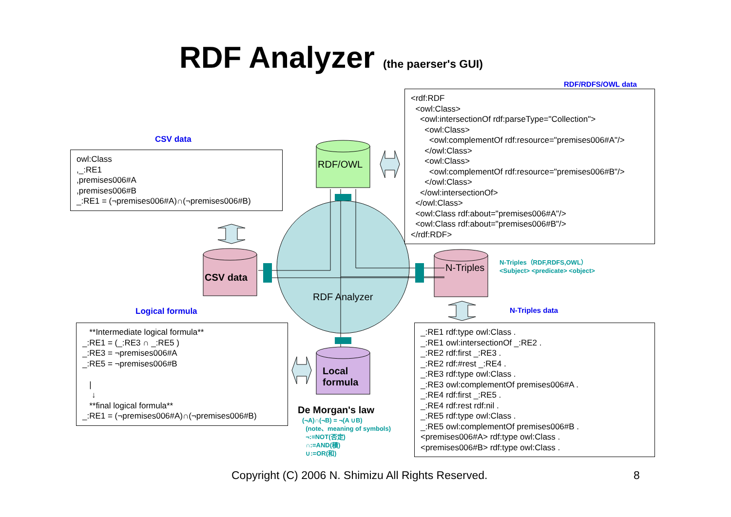RDF Analyzer (the paerser's GUI)
RDF/OWL
CSV data
N-Triples
Local
formula
RDF Analyzer
RDF/RDFS/OWL data
<rdf:RDF <owl:Class> <owl:intersectionOf rdf:parseType="Collection"> <owl:Class> <owl:complementOf rdf:resource="premises006#A"/> </owl:Class> <owl:Class> <owl:complementOf rdf:resource="premises006#B"/> </owl:Class> </owl:intersectionOf> </owl:Class> <owl:Class rdf:about="premises006#A"/> <owl:Class rdf:about="premises006#B"/> </rdf:RDF>
CSV data
owl:Class ,_:RE1 ,premises006#A ,premises006#B _:RE1 = (¬premises006#A)∩(¬premises006#B)
N-Triples（RDF,RDFS,OWL）
<Subject> <predicate> <object>
N-Triples data
Logical formula
**Intermediate logical formula** _:RE1 = (_:RE3 ∩ _:RE5 ) _:RE3 = ¬premises006#A _:RE5 = ¬premises006#B | ↓ **final logical formula** _:RE1 = (¬premises006#A)∩(¬premises006#B)
_:RE1 rdf:type owl:Class . _:RE1 owl:intersectionOf _:RE2 . _:RE2 rdf:first _:RE3 . _:RE2 rdf:#rest _:RE4 . _:RE3 rdf:type owl:Class . _:RE3 owl:complementOf premises006#A . _:RE4 rdf:first _:RE5 . _:RE4 rdf:rest rdf:nil . _:RE5 rdf:type owl:Class . _:RE5 owl:complementOf premises006#B . <premises006#A> rdf:type owl:Class . <premises006#B> rdf:type owl:Class .
De Morgan's law
(¬A)∩(¬B) = ¬(A ∪B)
(note、meaning of symbols)
¬:=NOT(否定)
∩:=AND(積)
∪:=OR(和)
Copyright (C) 2006 N. Shimizu All Rights Reserved.
8